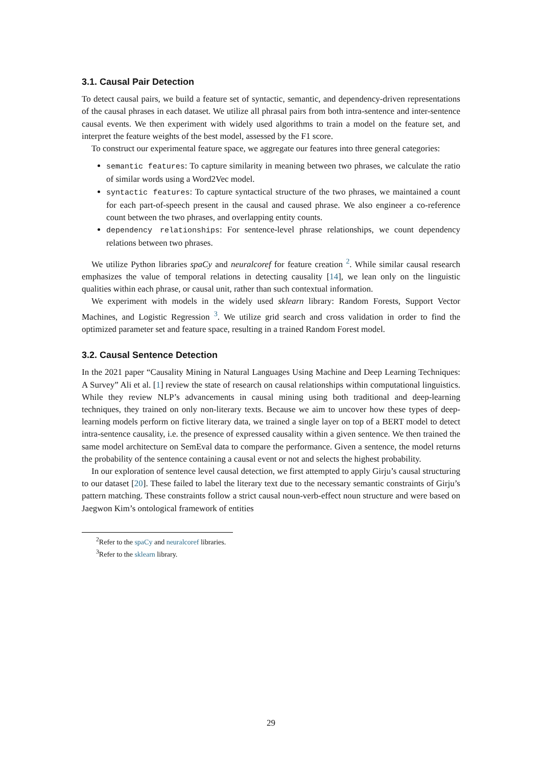3.1. Causal Pair Detection
To detect causal pairs, we build a feature set of syntactic, semantic, and dependency-driven representations of the causal phrases in each dataset. We utilize all phrasal pairs from both intra-sentence and inter-sentence causal events. We then experiment with widely used algorithms to train a model on the feature set, and interpret the feature weights of the best model, assessed by the F1 score.
To construct our experimental feature space, we aggregate our features into three general categories:
semantic features: To capture similarity in meaning between two phrases, we calculate the ratio of similar words using a Word2Vec model.
syntactic features: To capture syntactical structure of the two phrases, we maintained a count for each part-of-speech present in the causal and caused phrase. We also engineer a co-reference count between the two phrases, and overlapping entity counts.
dependency relationships: For sentence-level phrase relationships, we count dependency relations between two phrases.
We utilize Python libraries spaCy and neuralcoref for feature creation <sup>2</sup>. While similar causal research emphasizes the value of temporal relations in detecting causality [14], we lean only on the linguistic qualities within each phrase, or causal unit, rather than such contextual information.
We experiment with models in the widely used sklearn library: Random Forests, Support Vector Machines, and Logistic Regression <sup>3</sup>. We utilize grid search and cross validation in order to find the optimized parameter set and feature space, resulting in a trained Random Forest model.
3.2. Causal Sentence Detection
In the 2021 paper “Causality Mining in Natural Languages Using Machine and Deep Learning Techniques: A Survey” Ali et al. [1] review the state of research on causal relationships within computational linguistics. While they review NLP’s advancements in causal mining using both traditional and deep-learning techniques, they trained on only non-literary texts. Because we aim to uncover how these types of deep-learning models perform on fictive literary data, we trained a single layer on top of a BERT model to detect intra-sentence causality, i.e. the presence of expressed causality within a given sentence. We then trained the same model architecture on SemEval data to compare the performance. Given a sentence, the model returns the probability of the sentence containing a causal event or not and selects the highest probability.
In our exploration of sentence level causal detection, we first attempted to apply Girju’s causal structuring to our dataset [20]. These failed to label the literary text due to the necessary semantic constraints of Girju’s pattern matching. These constraints follow a strict causal noun-verb-effect noun structure and were based on Jaegwon Kim’s ontological framework of entities
<sup>2</sup> Refer to the spaCy and neuralcoref libraries.
<sup>3</sup> Refer to the sklearn library.
29